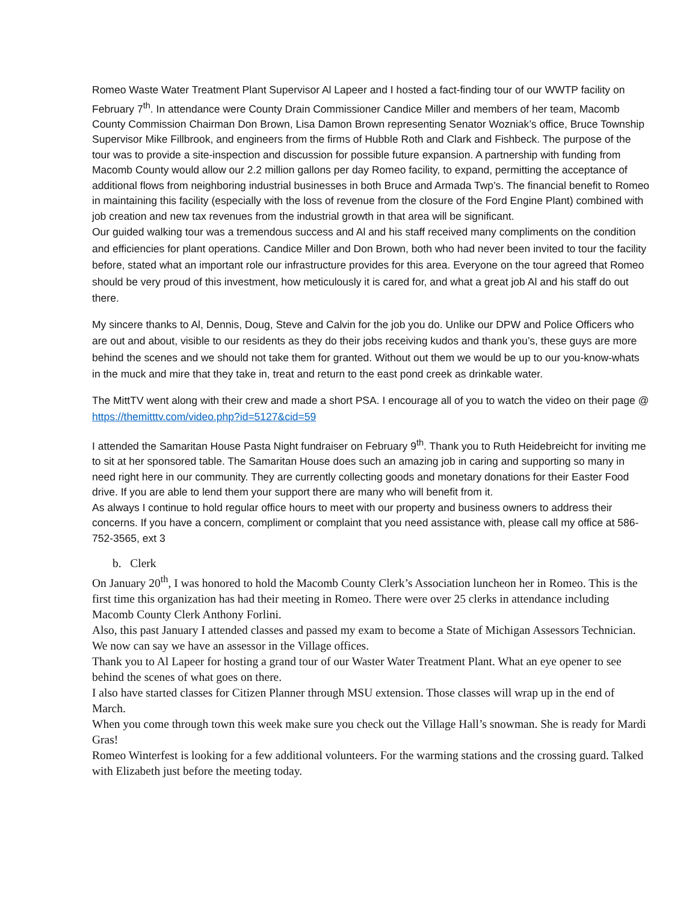Romeo Waste Water Treatment Plant Supervisor Al Lapeer and I hosted a fact-finding tour of our WWTP facility on February 7<sup>th</sup>. In attendance were County Drain Commissioner Candice Miller and members of her team, Macomb County Commission Chairman Don Brown, Lisa Damon Brown representing Senator Wozniak’s office, Bruce Township Supervisor Mike Fillbrook, and engineers from the firms of Hubble Roth and Clark and Fishbeck. The purpose of the tour was to provide a site-inspection and discussion for possible future expansion. A partnership with funding from Macomb County would allow our 2.2 million gallons per day Romeo facility, to expand, permitting the acceptance of additional flows from neighboring industrial businesses in both Bruce and Armada Twp’s. The financial benefit to Romeo in maintaining this facility (especially with the loss of revenue from the closure of the Ford Engine Plant) combined with job creation and new tax revenues from the industrial growth in that area will be significant.
Our guided walking tour was a tremendous success and Al and his staff received many compliments on the condition and efficiencies for plant operations. Candice Miller and Don Brown, both who had never been invited to tour the facility before, stated what an important role our infrastructure provides for this area. Everyone on the tour agreed that Romeo should be very proud of this investment, how meticulously it is cared for, and what a great job Al and his staff do out there.
My sincere thanks to Al, Dennis, Doug, Steve and Calvin for the job you do. Unlike our DPW and Police Officers who are out and about, visible to our residents as they do their jobs receiving kudos and thank you’s, these guys are more behind the scenes and we should not take them for granted. Without out them we would be up to our you-know-whats in the muck and mire that they take in, treat and return to the east pond creek as drinkable water.
The MittTV went along with their crew and made a short PSA. I encourage all of you to watch the video on their page @ https://themitttv.com/video.php?id=5127&cid=59
I attended the Samaritan House Pasta Night fundraiser on February 9<sup>th</sup>. Thank you to Ruth Heidebreicht for inviting me to sit at her sponsored table. The Samaritan House does such an amazing job in caring and supporting so many in need right here in our community. They are currently collecting goods and monetary donations for their Easter Food drive. If you are able to lend them your support there are many who will benefit from it.
As always I continue to hold regular office hours to meet with our property and business owners to address their concerns. If you have a concern, compliment or complaint that you need assistance with, please call my office at 586-752-3565, ext 3
b. Clerk
On January 20<sup>th</sup>, I was honored to hold the Macomb County Clerk’s Association luncheon her in Romeo. This is the first time this organization has had their meeting in Romeo. There were over 25 clerks in attendance including Macomb County Clerk Anthony Forlini.
Also, this past January I attended classes and passed my exam to become a State of Michigan Assessors Technician. We now can say we have an assessor in the Village offices.
Thank you to Al Lapeer for hosting a grand tour of our Waster Water Treatment Plant. What an eye opener to see behind the scenes of what goes on there.
I also have started classes for Citizen Planner through MSU extension. Those classes will wrap up in the end of March.
When you come through town this week make sure you check out the Village Hall’s snowman. She is ready for Mardi Gras!
Romeo Winterfest is looking for a few additional volunteers. For the warming stations and the crossing guard. Talked with Elizabeth just before the meeting today.